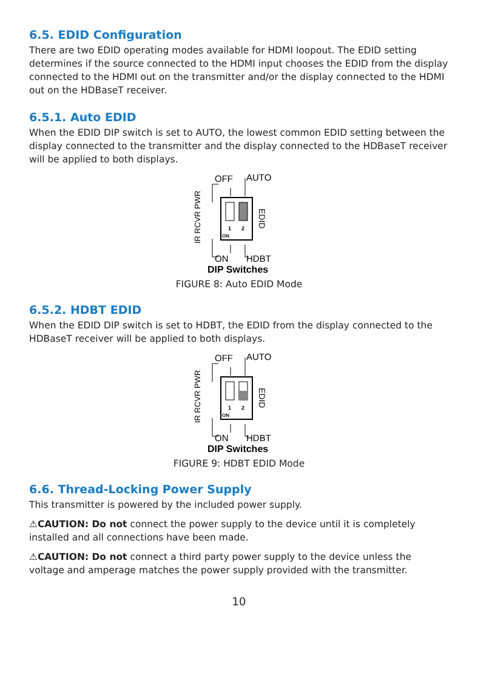6.5. EDID Configuration
There are two EDID operating modes available for HDMI loopout. The EDID setting determines if the source connected to the HDMI input chooses the EDID from the display connected to the HDMI out on the transmitter and/or the display connected to the HDMI out on the HDBaseT receiver.
6.5.1. Auto EDID
When the EDID DIP switch is set to AUTO, the lowest common EDID setting between the display connected to the transmitter and the display connected to the HDBaseT receiver will be applied to both displays.
OFF
AUTO
ON
HDBT
IR RCVR PWR
EDID
1
2
ON
DIP Switches
FIGURE 8: Auto EDID Mode
6.5.2. HDBT EDID
When the EDID DIP switch is set to HDBT, the EDID from the display connected to the HDBaseT receiver will be applied to both displays.
OFF
AUTO
ON
HDBT
IR RCVR PWR
EDID
1
2
ON
DIP Switches
FIGURE 9: HDBT EDID Mode
6.6. Thread-Locking Power Supply
This transmitter is powered by the included power supply.
⚠CAUTION: Do not connect the power supply to the device until it is completely installed and all connections have been made.
⚠CAUTION: Do not connect a third party power supply to the device unless the voltage and amperage matches the power supply provided with the transmitter.
10